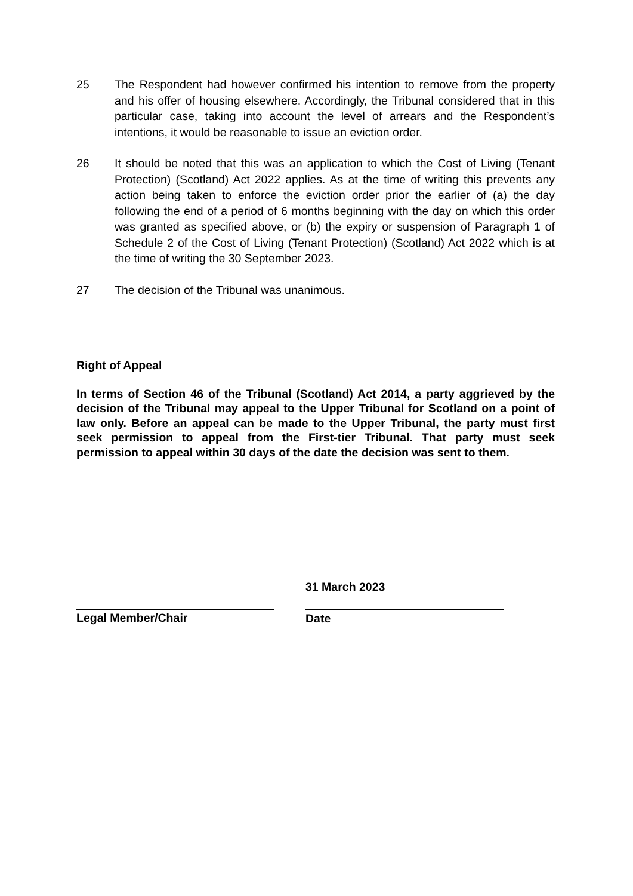25 The Respondent had however confirmed his intention to remove from the property and his offer of housing elsewhere. Accordingly, the Tribunal considered that in this particular case, taking into account the level of arrears and the Respondent’s intentions, it would be reasonable to issue an eviction order.
26 It should be noted that this was an application to which the Cost of Living (Tenant Protection) (Scotland) Act 2022 applies. As at the time of writing this prevents any action being taken to enforce the eviction order prior the earlier of (a) the day following the end of a period of 6 months beginning with the day on which this order was granted as specified above, or (b) the expiry or suspension of Paragraph 1 of Schedule 2 of the Cost of Living (Tenant Protection) (Scotland) Act 2022 which is at the time of writing the 30 September 2023.
27 The decision of the Tribunal was unanimous.
Right of Appeal
In terms of Section 46 of the Tribunal (Scotland) Act 2014, a party aggrieved by the decision of the Tribunal may appeal to the Upper Tribunal for Scotland on a point of law only. Before an appeal can be made to the Upper Tribunal, the party must first seek permission to appeal from the First-tier Tribunal. That party must seek permission to appeal within 30 days of the date the decision was sent to them.
Legal Member/Chair 31 March 2023
Date